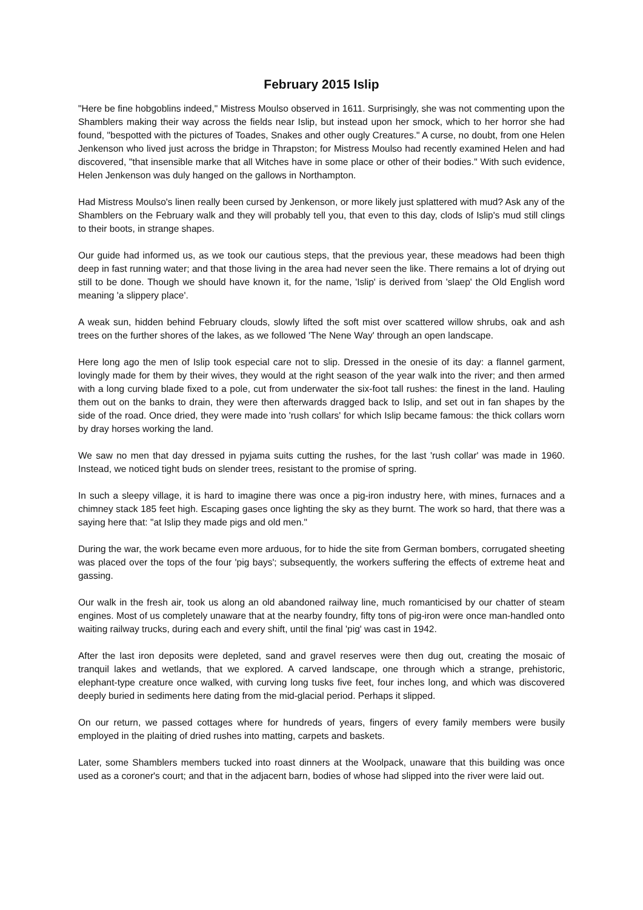February 2015 Islip
"Here be fine hobgoblins indeed," Mistress Moulso observed in 1611. Surprisingly, she was not commenting upon the Shamblers making their way across the fields near Islip, but instead upon her smock, which to her horror she had found, "bespotted with the pictures of Toades, Snakes and other ougly Creatures." A curse, no doubt, from one Helen Jenkenson who lived just across the bridge in Thrapston; for Mistress Moulso had recently examined Helen and had discovered, "that insensible marke that all Witches have in some place or other of their bodies." With such evidence, Helen Jenkenson was duly hanged on the gallows in Northampton.
Had Mistress Moulso's linen really been cursed by Jenkenson, or more likely just splattered with mud? Ask any of the Shamblers on the February walk and they will probably tell you, that even to this day, clods of Islip's mud still clings to their boots, in strange shapes.
Our guide had informed us, as we took our cautious steps, that the previous year, these meadows had been thigh deep in fast running water; and that those living in the area had never seen the like. There remains a lot of drying out still to be done. Though we should have known it, for the name, 'Islip' is derived from 'slaep' the Old English word meaning 'a slippery place'.
A weak sun, hidden behind February clouds, slowly lifted the soft mist over scattered willow shrubs, oak and ash trees on the further shores of the lakes, as we followed 'The Nene Way' through an open landscape.
Here long ago the men of Islip took especial care not to slip. Dressed in the onesie of its day: a flannel garment, lovingly made for them by their wives, they would at the right season of the year walk into the river; and then armed with a long curving blade fixed to a pole, cut from underwater the six-foot tall rushes: the finest in the land. Hauling them out on the banks to drain, they were then afterwards dragged back to Islip, and set out in fan shapes by the side of the road. Once dried, they were made into 'rush collars' for which Islip became famous: the thick collars worn by dray horses working the land.
We saw no men that day dressed in pyjama suits cutting the rushes, for the last 'rush collar' was made in 1960. Instead, we noticed tight buds on slender trees, resistant to the promise of spring.
In such a sleepy village, it is hard to imagine there was once a pig-iron industry here, with mines, furnaces and a chimney stack 185 feet high. Escaping gases once lighting the sky as they burnt. The work so hard, that there was a saying here that: "at Islip they made pigs and old men."
During the war, the work became even more arduous, for to hide the site from German bombers, corrugated sheeting was placed over the tops of the four 'pig bays'; subsequently, the workers suffering the effects of extreme heat and gassing.
Our walk in the fresh air, took us along an old abandoned railway line, much romanticised by our chatter of steam engines. Most of us completely unaware that at the nearby foundry, fifty tons of pig-iron were once man-handled onto waiting railway trucks, during each and every shift, until the final 'pig' was cast in 1942.
After the last iron deposits were depleted, sand and gravel reserves were then dug out, creating the mosaic of tranquil lakes and wetlands, that we explored. A carved landscape, one through which a strange, prehistoric, elephant-type creature once walked, with curving long tusks five feet, four inches long, and which was discovered deeply buried in sediments here dating from the mid-glacial period. Perhaps it slipped.
On our return, we passed cottages where for hundreds of years, fingers of every family members were busily employed in the plaiting of dried rushes into matting, carpets and baskets.
Later, some Shamblers members tucked into roast dinners at the Woolpack, unaware that this building was once used as a coroner's court; and that in the adjacent barn, bodies of whose had slipped into the river were laid out.